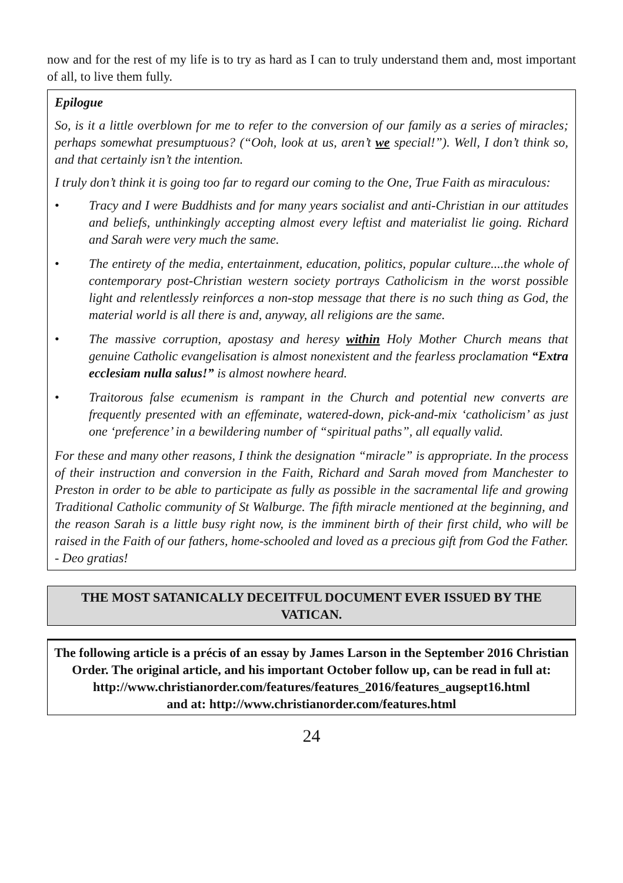now and for the rest of my life is to try as hard as I can to truly understand them and, most important of all, to live them fully.
Epilogue
So, is it a little overblown for me to refer to the conversion of our family as a series of miracles; perhaps somewhat presumptuous? (“Ooh, look at us, aren’t we special!”). Well, I don’t think so, and that certainly isn’t the intention.
I truly don’t think it is going too far to regard our coming to the One, True Faith as miraculous:
• Tracy and I were Buddhists and for many years socialist and anti-Christian in our attitudes and beliefs, unthinkingly accepting almost every leftist and materialist lie going. Richard and Sarah were very much the same.
• The entirety of the media, entertainment, education, politics, popular culture....the whole of contemporary post-Christian western society portrays Catholicism in the worst possible light and relentlessly reinforces a non-stop message that there is no such thing as God, the material world is all there is and, anyway, all religions are the same.
• The massive corruption, apostasy and heresy within Holy Mother Church means that genuine Catholic evangelisation is almost nonexistent and the fearless proclamation “Extra ecclesiam nulla salus!” is almost nowhere heard.
• Traitorous false ecumenism is rampant in the Church and potential new converts are frequently presented with an effeminate, watered-down, pick-and-mix ‘catholicism’ as just one ‘preference’ in a bewildering number of “spiritual paths”, all equally valid.
For these and many other reasons, I think the designation “miracle” is appropriate. In the process of their instruction and conversion in the Faith, Richard and Sarah moved from Manchester to Preston in order to be able to participate as fully as possible in the sacramental life and growing Traditional Catholic community of St Walburge. The fifth miracle mentioned at the beginning, and the reason Sarah is a little busy right now, is the imminent birth of their first child, who will be raised in the Faith of our fathers, home-schooled and loved as a precious gift from God the Father. - Deo gratias!
THE MOST SATANICALLY DECEITFUL DOCUMENT EVER ISSUED BY THE VATICAN.
The following article is a précis of an essay by James Larson in the September 2016 Christian Order. The original article, and his important October follow up, can be read in full at:
http://www.christianorder.com/features/features_2016/features_augsept16.html
and at: http://www.christianorder.com/features.html
24